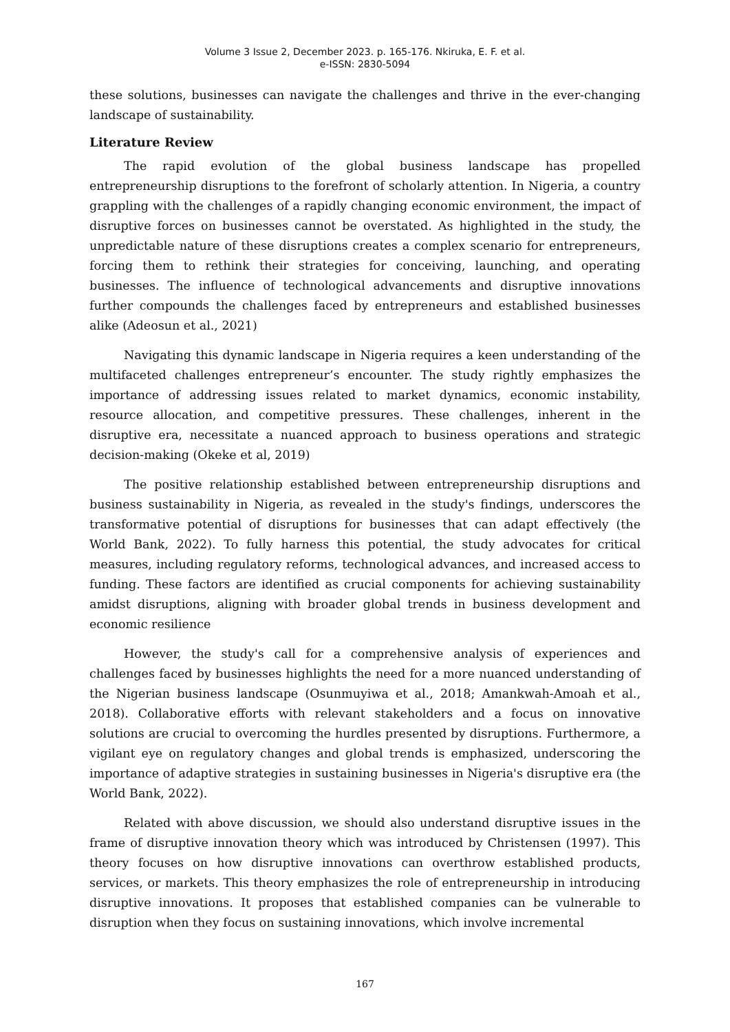Volume 3 Issue 2, December 2023. p. 165-176. Nkiruka, E. F. et al.
e-ISSN: 2830-5094
these solutions, businesses can navigate the challenges and thrive in the ever-changing landscape of sustainability.
Literature Review
The rapid evolution of the global business landscape has propelled entrepreneurship disruptions to the forefront of scholarly attention. In Nigeria, a country grappling with the challenges of a rapidly changing economic environment, the impact of disruptive forces on businesses cannot be overstated. As highlighted in the study, the unpredictable nature of these disruptions creates a complex scenario for entrepreneurs, forcing them to rethink their strategies for conceiving, launching, and operating businesses. The influence of technological advancements and disruptive innovations further compounds the challenges faced by entrepreneurs and established businesses alike (Adeosun et al., 2021)
Navigating this dynamic landscape in Nigeria requires a keen understanding of the multifaceted challenges entrepreneur’s encounter. The study rightly emphasizes the importance of addressing issues related to market dynamics, economic instability, resource allocation, and competitive pressures. These challenges, inherent in the disruptive era, necessitate a nuanced approach to business operations and strategic decision-making (Okeke et al, 2019)
The positive relationship established between entrepreneurship disruptions and business sustainability in Nigeria, as revealed in the study's findings, underscores the transformative potential of disruptions for businesses that can adapt effectively (the World Bank, 2022). To fully harness this potential, the study advocates for critical measures, including regulatory reforms, technological advances, and increased access to funding. These factors are identified as crucial components for achieving sustainability amidst disruptions, aligning with broader global trends in business development and economic resilience
However, the study's call for a comprehensive analysis of experiences and challenges faced by businesses highlights the need for a more nuanced understanding of the Nigerian business landscape (Osunmuyiwa et al., 2018; Amankwah-Amoah et al., 2018). Collaborative efforts with relevant stakeholders and a focus on innovative solutions are crucial to overcoming the hurdles presented by disruptions. Furthermore, a vigilant eye on regulatory changes and global trends is emphasized, underscoring the importance of adaptive strategies in sustaining businesses in Nigeria's disruptive era (the World Bank, 2022).
Related with above discussion, we should also understand disruptive issues in the frame of disruptive innovation theory which was introduced by Christensen (1997). This theory focuses on how disruptive innovations can overthrow established products, services, or markets. This theory emphasizes the role of entrepreneurship in introducing disruptive innovations. It proposes that established companies can be vulnerable to disruption when they focus on sustaining innovations, which involve incremental
167